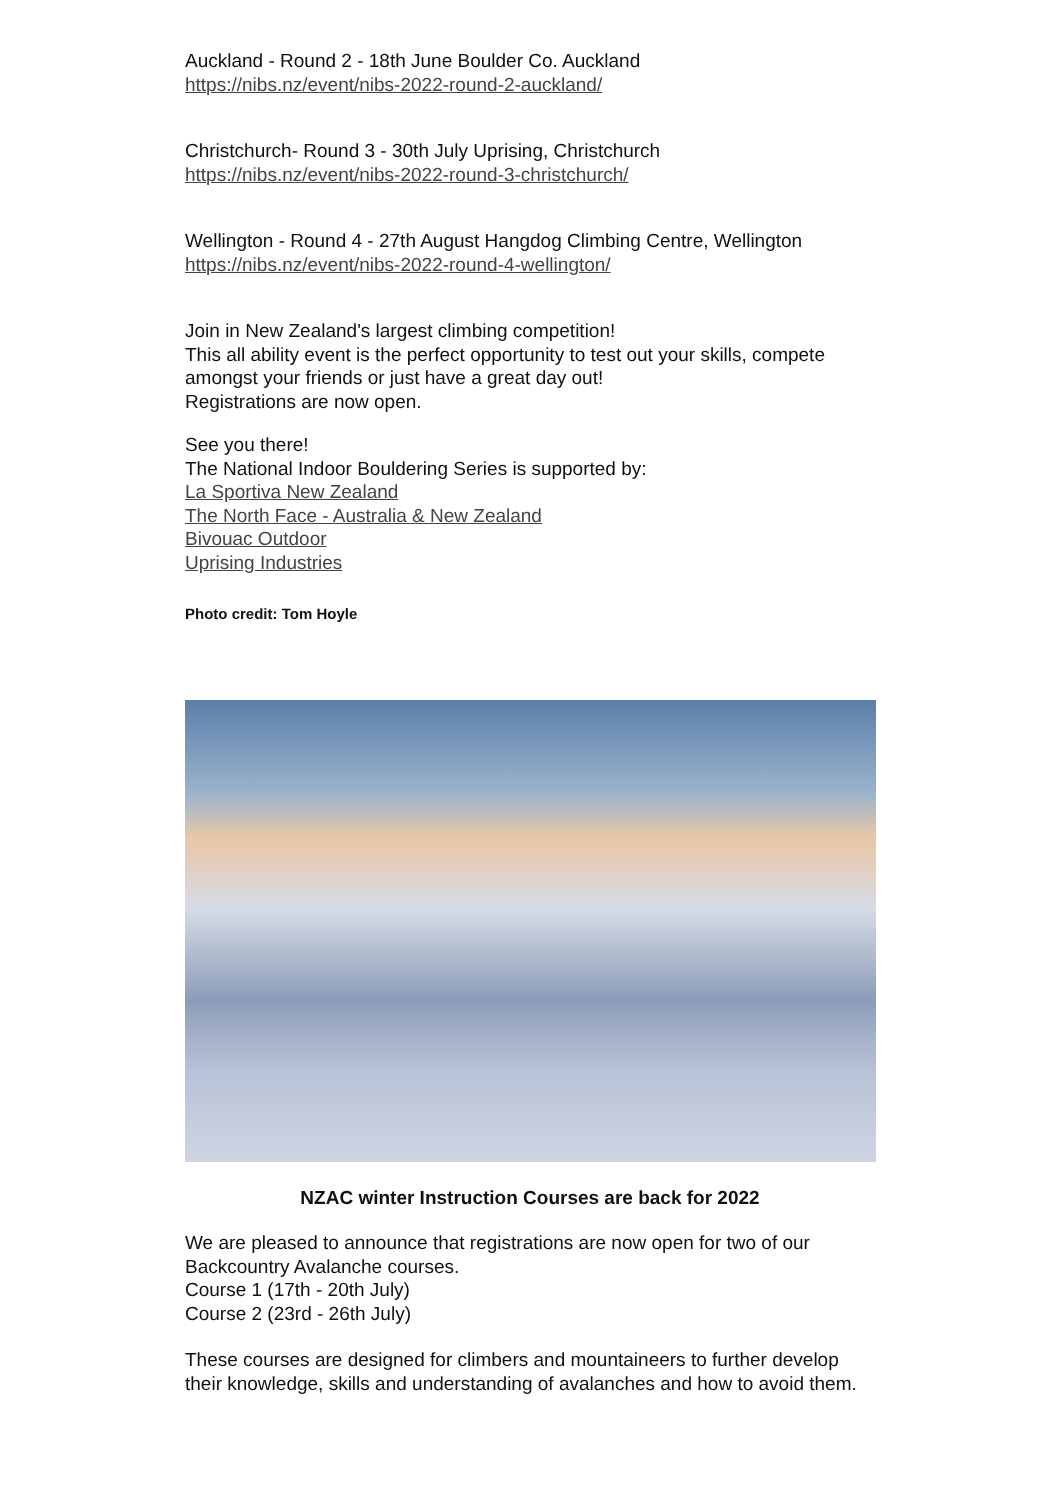Auckland - Round 2 - 18th June Boulder Co. Auckland
https://nibs.nz/event/nibs-2022-round-2-auckland/
Christchurch- Round 3 - 30th July Uprising, Christchurch
https://nibs.nz/event/nibs-2022-round-3-christchurch/
Wellington - Round 4 - 27th August Hangdog Climbing Centre, Wellington
https://nibs.nz/event/nibs-2022-round-4-wellington/
Join in New Zealand's largest climbing competition!
This all ability event is the perfect opportunity to test out your skills, compete amongst your friends or just have a great day out!
Registrations are now open.
See you there!
The National Indoor Bouldering Series is supported by:
La Sportiva New Zealand
The North Face - Australia & New Zealand
Bivouac Outdoor
Uprising Industries
Photo credit: Tom Hoyle
NZAC winter Instruction Courses are back for 2022
We are pleased to announce that registrations are now open for two of our Backcountry Avalanche courses.
Course 1 (17th - 20th July)
Course 2 (23rd - 26th July)
These courses are designed for climbers and mountaineers to further develop their knowledge, skills and understanding of avalanches and how to avoid them.